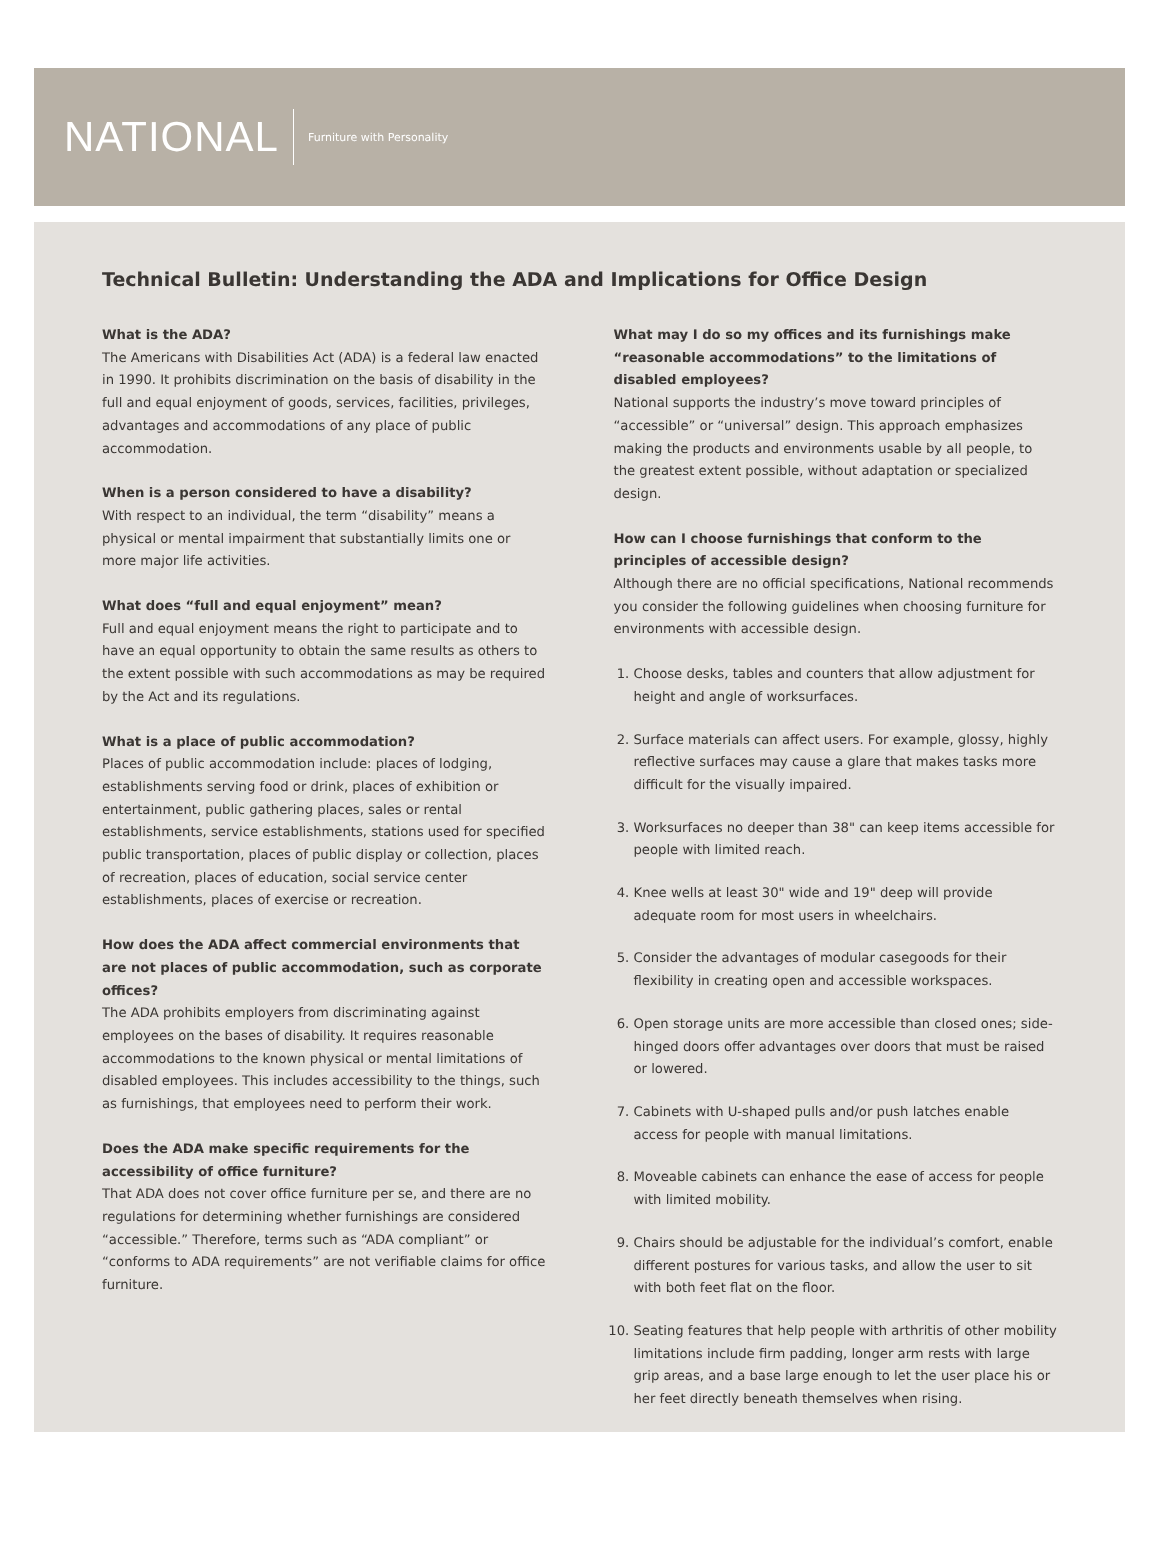NATIONAL Furniture with Personality
Technical Bulletin: Understanding the ADA and Implications for Office Design
What is the ADA?
The Americans with Disabilities Act (ADA) is a federal law enacted in 1990. It prohibits discrimination on the basis of disability in the full and equal enjoyment of goods, services, facilities, privileges, advantages and accommodations of any place of public accommodation.
When is a person considered to have a disability?
With respect to an individual, the term “disability” means a physical or mental impairment that substantially limits one or more major life activities.
What does “full and equal enjoyment” mean?
Full and equal enjoyment means the right to participate and to have an equal opportunity to obtain the same results as others to the extent possible with such accommodations as may be required by the Act and its regulations.
What is a place of public accommodation?
Places of public accommodation include: places of lodging, establishments serving food or drink, places of exhibition or entertainment, public gathering places, sales or rental establishments, service establishments, stations used for specified public transportation, places of public display or collection, places of recreation, places of education, social service center establishments, places of exercise or recreation.
How does the ADA affect commercial environments that are not places of public accommodation, such as corporate offices?
The ADA prohibits employers from discriminating against employees on the bases of disability. It requires reasonable accommodations to the known physical or mental limitations of disabled employees. This includes accessibility to the things, such as furnishings, that employees need to perform their work.
Does the ADA make specific requirements for the accessibility of office furniture?
That ADA does not cover office furniture per se, and there are no regulations for determining whether furnishings are considered “accessible.” Therefore, terms such as “ADA compliant” or “conforms to ADA requirements” are not verifiable claims for office furniture.
What may I do so my offices and its furnishings make “reasonable accommodations” to the limitations of disabled employees?
National supports the industry’s move toward principles of “accessible” or “universal” design. This approach emphasizes making the products and environments usable by all people, to the greatest extent possible, without adaptation or specialized design.
How can I choose furnishings that conform to the principles of accessible design?
Although there are no official specifications, National recommends you consider the following guidelines when choosing furniture for environments with accessible design.
1. Choose desks, tables and counters that allow adjustment for height and angle of worksurfaces.
2. Surface materials can affect users. For example, glossy, highly reflective surfaces may cause a glare that makes tasks more difficult for the visually impaired.
3. Worksurfaces no deeper than 38" can keep items accessible for people with limited reach.
4. Knee wells at least 30" wide and 19" deep will provide adequate room for most users in wheelchairs.
5. Consider the advantages of modular casegoods for their flexibility in creating open and accessible workspaces.
6. Open storage units are more accessible than closed ones; side-hinged doors offer advantages over doors that must be raised or lowered.
7. Cabinets with U-shaped pulls and/or push latches enable access for people with manual limitations.
8. Moveable cabinets can enhance the ease of access for people with limited mobility.
9. Chairs should be adjustable for the individual’s comfort, enable different postures for various tasks, and allow the user to sit with both feet flat on the floor.
10. Seating features that help people with arthritis of other mobility limitations include firm padding, longer arm rests with large grip areas, and a base large enough to let the user place his or her feet directly beneath themselves when rising.